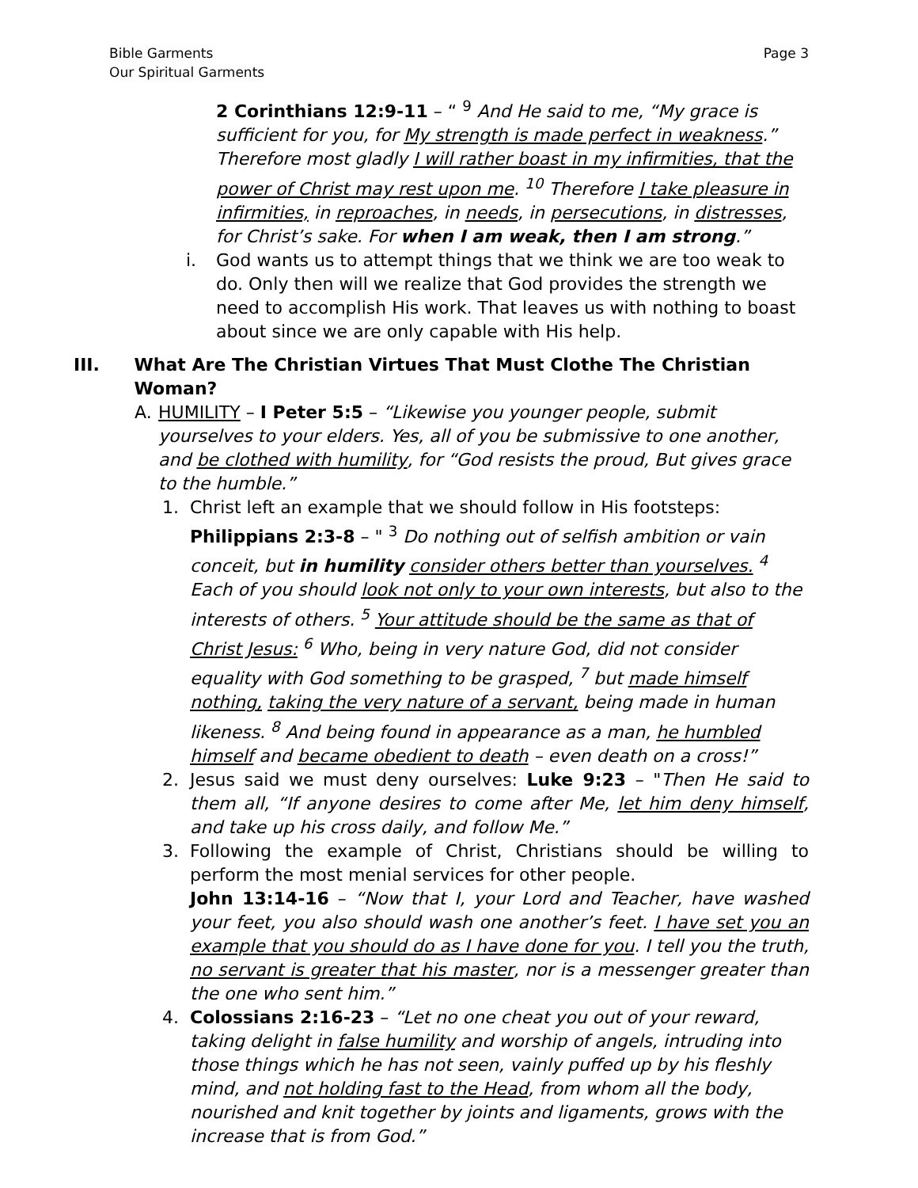Bible Garments
Our Spiritual Garments
Page 3
2 Corinthians 12:9-11 – “ <sup>9</sup> And He said to me, “My grace is sufficient for you, for My strength is made perfect in weakness.” Therefore most gladly I will rather boast in my infirmities, that the power of Christ may rest upon me. <sup>10</sup> Therefore I take pleasure in infirmities, in reproaches, in needs, in persecutions, in distresses, for Christ’s sake. For when I am weak, then I am strong.”
i. God wants us to attempt things that we think we are too weak to do. Only then will we realize that God provides the strength we need to accomplish His work. That leaves us with nothing to boast about since we are only capable with His help.
III. What Are The Christian Virtues That Must Clothe The Christian Woman?
A. HUMILITY – I Peter 5:5 – “Likewise you younger people, submit yourselves to your elders. Yes, all of you be submissive to one another, and be clothed with humility, for “God resists the proud, But gives grace to the humble.”
1. Christ left an example that we should follow in His footsteps: Philippians 2:3-8 – " <sup>3</sup> Do nothing out of selfish ambition or vain conceit, but in humility consider others better than yourselves. <sup>4</sup> Each of you should look not only to your own interests, but also to the interests of others. <sup>5</sup> Your attitude should be the same as that of Christ Jesus: <sup>6</sup> Who, being in very nature God, did not consider equality with God something to be grasped, <sup>7</sup> but made himself nothing, taking the very nature of a servant, being made in human likeness. <sup>8</sup> And being found in appearance as a man, he humbled himself and became obedient to death – even death on a cross!”
2. Jesus said we must deny ourselves: Luke 9:23 – "Then He said to them all, “If anyone desires to come after Me, let him deny himself, and take up his cross daily, and follow Me.”
3. Following the example of Christ, Christians should be willing to perform the most menial services for other people.
John 13:14-16 – “Now that I, your Lord and Teacher, have washed your feet, you also should wash one another’s feet. I have set you an example that you should do as I have done for you. I tell you the truth, no servant is greater that his master, nor is a messenger greater than the one who sent him.”
4. Colossians 2:16-23 – “Let no one cheat you out of your reward, taking delight in false humility and worship of angels, intruding into those things which he has not seen, vainly puffed up by his fleshly mind, and not holding fast to the Head, from whom all the body, nourished and knit together by joints and ligaments, grows with the increase that is from God.”